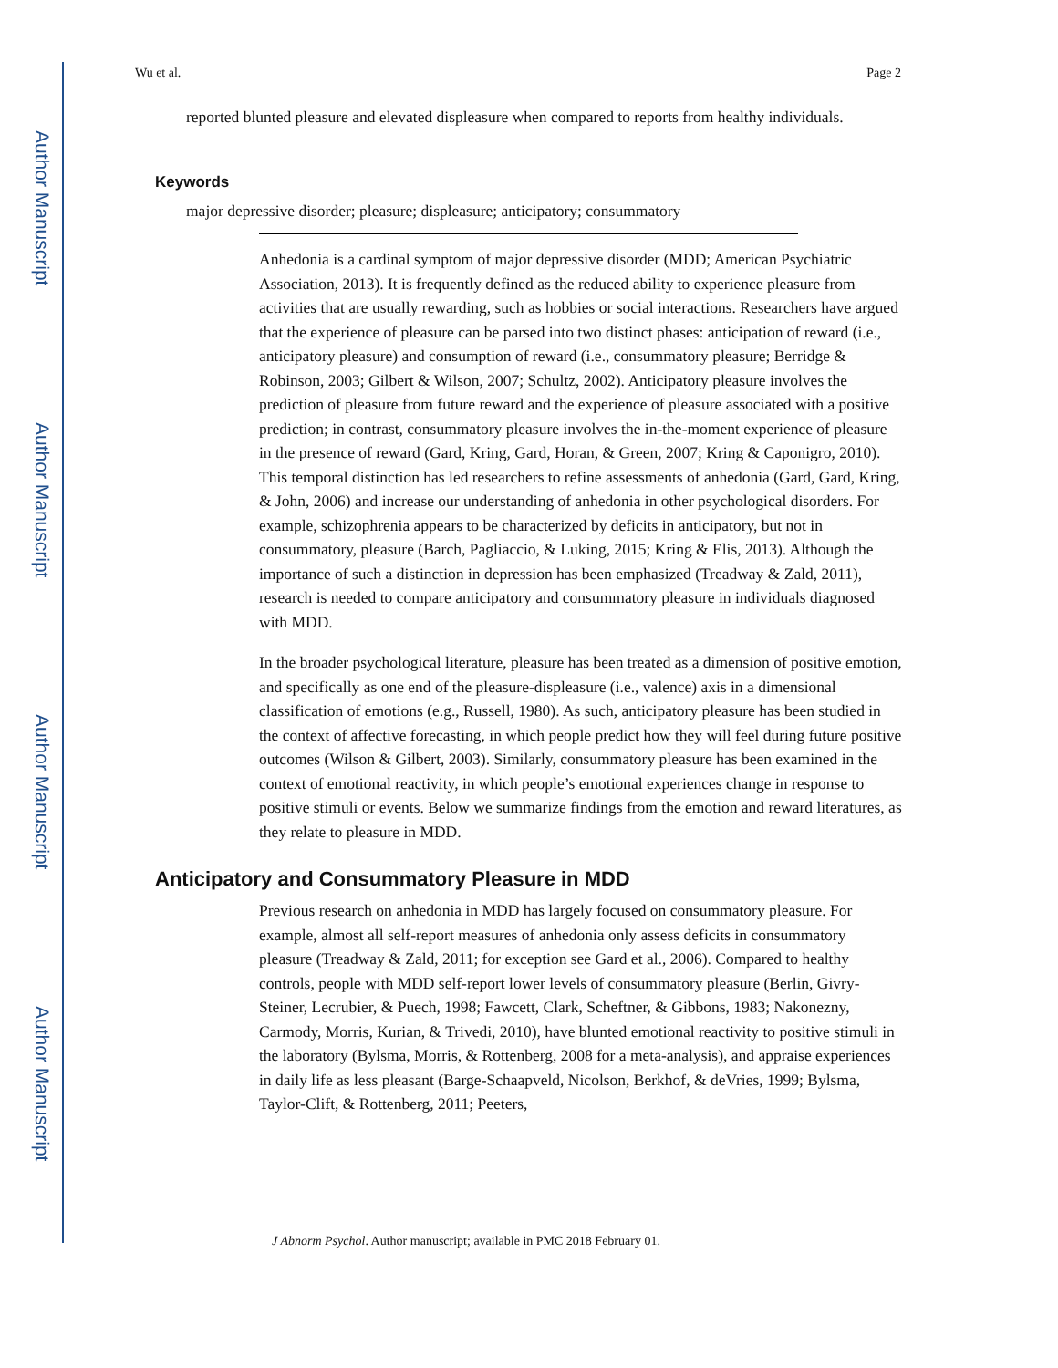Author Manuscript
Author Manuscript
Author Manuscript
Author Manuscript
Wu et al. Page 2
reported blunted pleasure and elevated displeasure when compared to reports from healthy individuals.
Keywords
major depressive disorder; pleasure; displeasure; anticipatory; consummatory
Anhedonia is a cardinal symptom of major depressive disorder (MDD; American Psychiatric Association, 2013). It is frequently defined as the reduced ability to experience pleasure from activities that are usually rewarding, such as hobbies or social interactions. Researchers have argued that the experience of pleasure can be parsed into two distinct phases: anticipation of reward (i.e., anticipatory pleasure) and consumption of reward (i.e., consummatory pleasure; Berridge & Robinson, 2003; Gilbert & Wilson, 2007; Schultz, 2002). Anticipatory pleasure involves the prediction of pleasure from future reward and the experience of pleasure associated with a positive prediction; in contrast, consummatory pleasure involves the in-the-moment experience of pleasure in the presence of reward (Gard, Kring, Gard, Horan, & Green, 2007; Kring & Caponigro, 2010). This temporal distinction has led researchers to refine assessments of anhedonia (Gard, Gard, Kring, & John, 2006) and increase our understanding of anhedonia in other psychological disorders. For example, schizophrenia appears to be characterized by deficits in anticipatory, but not in consummatory, pleasure (Barch, Pagliaccio, & Luking, 2015; Kring & Elis, 2013). Although the importance of such a distinction in depression has been emphasized (Treadway & Zald, 2011), research is needed to compare anticipatory and consummatory pleasure in individuals diagnosed with MDD.
In the broader psychological literature, pleasure has been treated as a dimension of positive emotion, and specifically as one end of the pleasure-displeasure (i.e., valence) axis in a dimensional classification of emotions (e.g., Russell, 1980). As such, anticipatory pleasure has been studied in the context of affective forecasting, in which people predict how they will feel during future positive outcomes (Wilson & Gilbert, 2003). Similarly, consummatory pleasure has been examined in the context of emotional reactivity, in which people’s emotional experiences change in response to positive stimuli or events. Below we summarize findings from the emotion and reward literatures, as they relate to pleasure in MDD.
Anticipatory and Consummatory Pleasure in MDD
Previous research on anhedonia in MDD has largely focused on consummatory pleasure. For example, almost all self-report measures of anhedonia only assess deficits in consummatory pleasure (Treadway & Zald, 2011; for exception see Gard et al., 2006). Compared to healthy controls, people with MDD self-report lower levels of consummatory pleasure (Berlin, Givry-Steiner, Lecrubier, & Puech, 1998; Fawcett, Clark, Scheftner, & Gibbons, 1983; Nakonezny, Carmody, Morris, Kurian, & Trivedi, 2010), have blunted emotional reactivity to positive stimuli in the laboratory (Bylsma, Morris, & Rottenberg, 2008 for a meta-analysis), and appraise experiences in daily life as less pleasant (Barge-Schaapveld, Nicolson, Berkhof, & deVries, 1999; Bylsma, Taylor-Clift, & Rottenberg, 2011; Peeters,
J Abnorm Psychol. Author manuscript; available in PMC 2018 February 01.